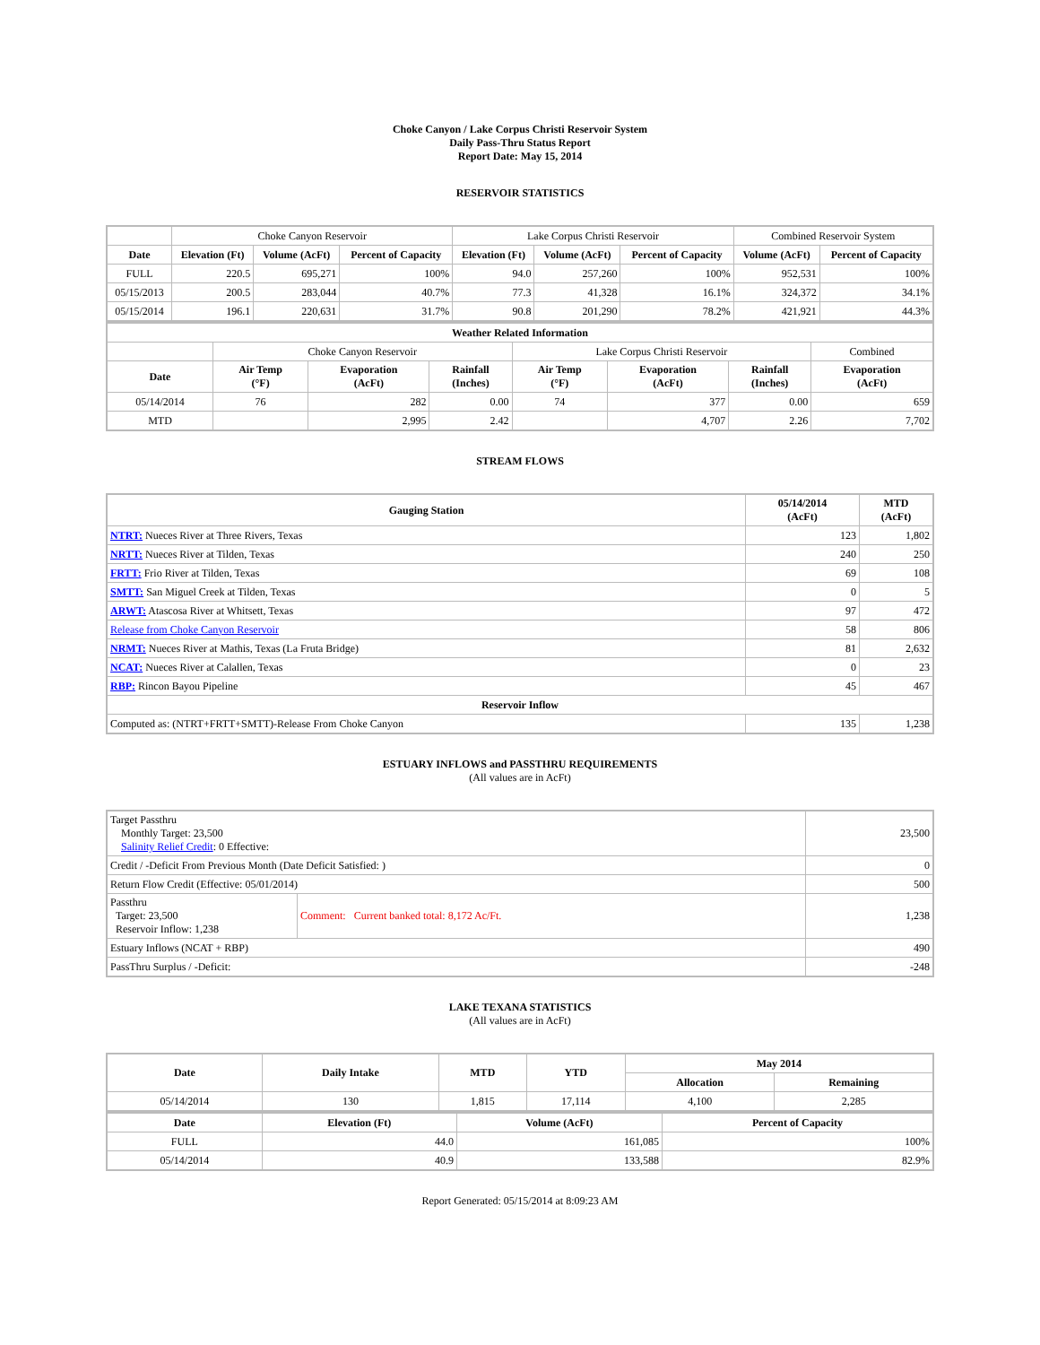Choke Canyon / Lake Corpus Christi Reservoir System
Daily Pass-Thru Status Report
Report Date: May 15, 2014
RESERVOIR STATISTICS
| | Choke Canyon Reservoir | | | Lake Corpus Christi Reservoir | | | Combined Reservoir System | |
| Date | Elevation (Ft) | Volume (AcFt) | Percent of Capacity | Elevation (Ft) | Volume (AcFt) | Percent of Capacity | Volume (AcFt) | Percent of Capacity |
| FULL | 220.5 | 695,271 | 100% | 94.0 | 257,260 | 100% | 952,531 | 100% |
| 05/15/2013 | 200.5 | 283,044 | 40.7% | 77.3 | 41,328 | 16.1% | 324,372 | 34.1% |
| 05/15/2014 | 196.1 | 220,631 | 31.7% | 90.8 | 201,290 | 78.2% | 421,921 | 44.3% |
| Weather Related Information | | | | | | | |
| --- | --- | --- | --- | --- | --- | --- | --- |
| | Choke Canyon Reservoir | | | Lake Corpus Christi Reservoir | | | Combined |
| Date | Air Temp (°F) | Evaporation (AcFt) | Rainfall (Inches) | Air Temp (°F) | Evaporation (AcFt) | Rainfall (Inches) | Evaporation (AcFt) |
| 05/14/2014 | 76 | 282 | 0.00 | 74 | 377 | 0.00 | 659 |
| MTD | | 2,995 | 2.42 | | 4,707 | 2.26 | 7,702 |
STREAM FLOWS
| Gauging Station | 05/14/2014 (AcFt) | MTD (AcFt) |
| --- | --- | --- |
| NTRT: Nueces River at Three Rivers, Texas | 123 | 1,802 |
| NRTT: Nueces River at Tilden, Texas | 240 | 250 |
| FRTT: Frio River at Tilden, Texas | 69 | 108 |
| SMTT: San Miguel Creek at Tilden, Texas | 0 | 5 |
| ARWT: Atascosa River at Whitsett, Texas | 97 | 472 |
| Release from Choke Canyon Reservoir | 58 | 806 |
| NRMT: Nueces River at Mathis, Texas (La Fruta Bridge) | 81 | 2,632 |
| NCAT: Nueces River at Calallen, Texas | 0 | 23 |
| RBP: Rincon Bayou Pipeline | 45 | 467 |
| Reservoir Inflow | | |
| Computed as: (NTRT+FRTT+SMTT)-Release From Choke Canyon | 135 | 1,238 |
ESTUARY INFLOWS and PASSTHRU REQUIREMENTS
(All values are in AcFt)
| Target Passthru Monthly Target: 23,500 Salinity Relief Credit : 0 Effective: | | 23,500 |
| Credit / -Deficit From Previous Month (Date Deficit Satisfied: ) | | 0 |
| Return Flow Credit (Effective: 05/01/2014) | | 500 |
| Passthru Target: 23,500 Reservoir Inflow: 1,238 | Comment: Current banked total: 8,172 Ac/Ft. | 1,238 |
| Estuary Inflows (NCAT + RBP) | | 490 |
| PassThru Surplus / -Deficit: | | -248 |
LAKE TEXANA STATISTICS
(All values are in AcFt)
| Date | Daily Intake | MTD | YTD | May 2014 | |
| --- | --- | --- | --- | --- | --- |
| | | | | Allocation | Remaining |
| 05/14/2014 | 130 | 1,815 | 17,114 | 4,100 | 2,285 |
| Date | Elevation (Ft) | Volume (AcFt) | Percent of Capacity |
| --- | --- | --- | --- |
| FULL | 44.0 | 161,085 | 100% |
| 05/14/2014 | 40.9 | 133,588 | 82.9% |
Report Generated: 05/15/2014 at 8:09:23 AM